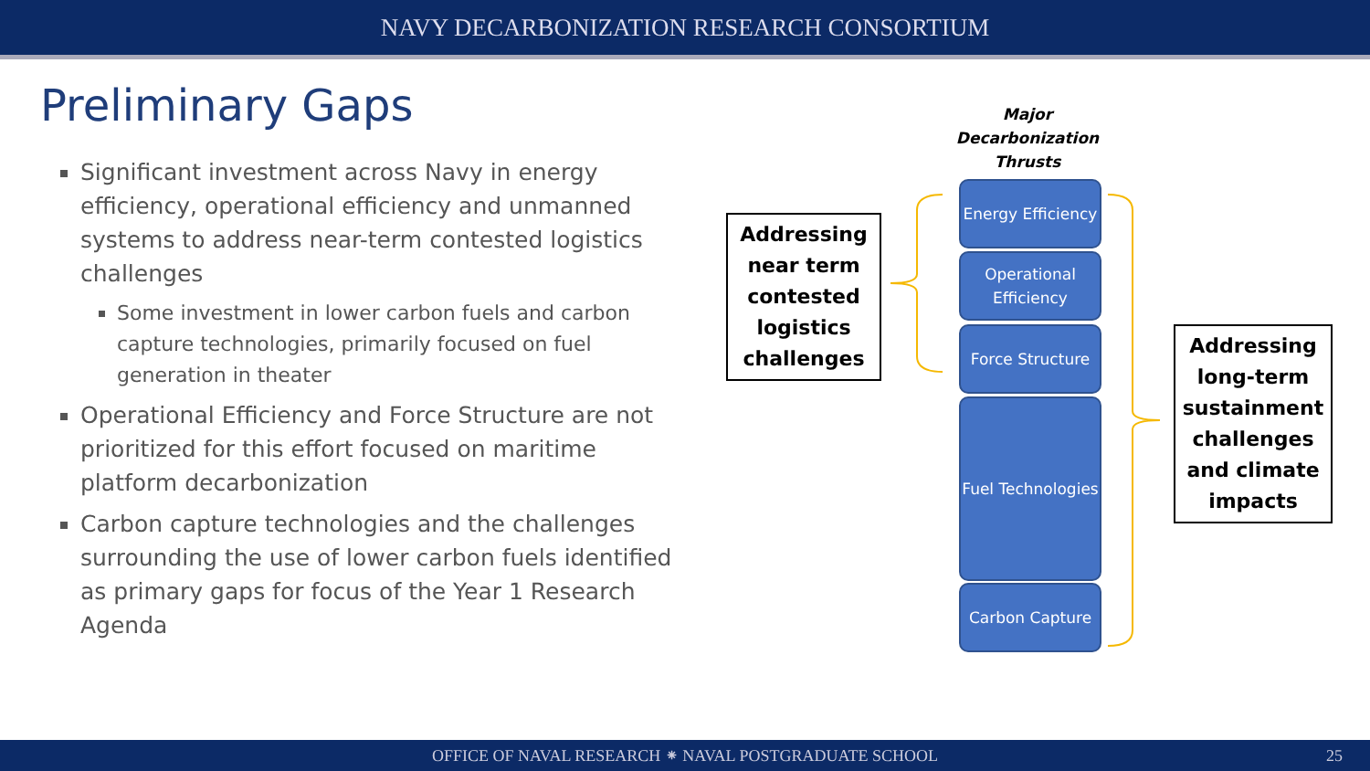NAVY DECARBONIZATION RESEARCH CONSORTIUM
Preliminary Gaps
Significant investment across Navy in energy efficiency, operational efficiency and unmanned systems to address near-term contested logistics challenges
Some investment in lower carbon fuels and carbon capture technologies, primarily focused on fuel generation in theater
Operational Efficiency and Force Structure are not prioritized for this effort focused on maritime platform decarbonization
Carbon capture technologies and the challenges surrounding the use of lower carbon fuels identified as primary gaps for focus of the Year 1 Research Agenda
Major Decarbonization Thrusts
Addressing near term contested logistics challenges
Energy Efficiency
Operational Efficiency
Force Structure
Fuel Technologies
Carbon Capture
Addressing long-term sustainment challenges and climate impacts
OFFICE OF NAVAL RESEARCH ⁕ NAVAL POSTGRADUATE SCHOOL 25